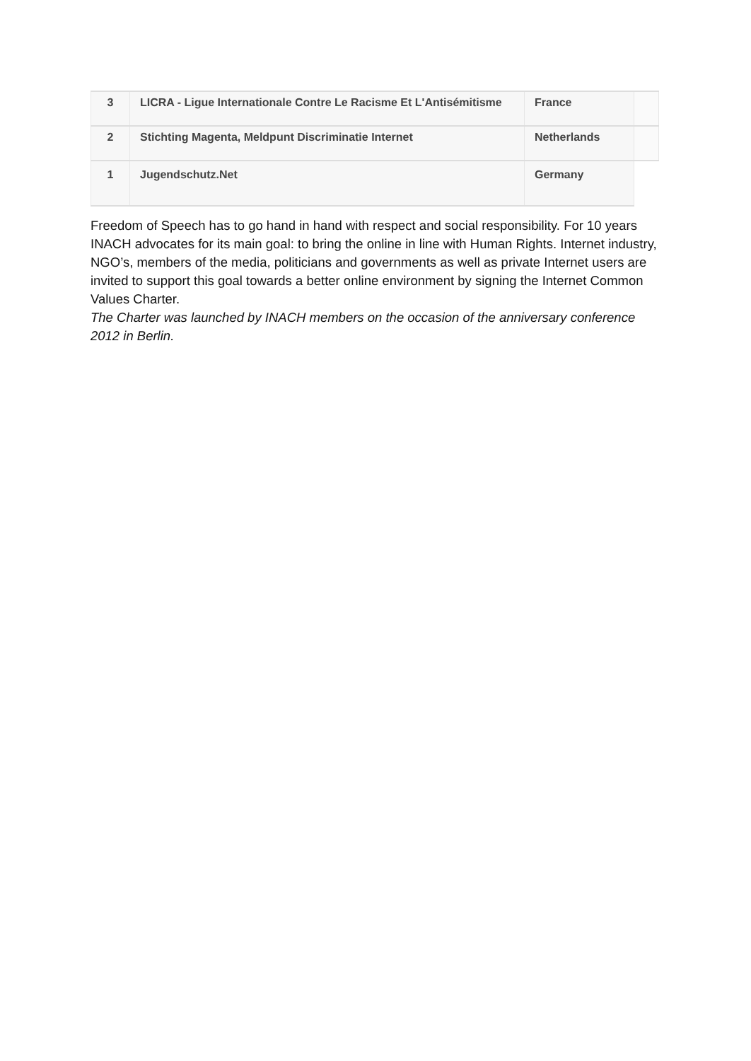| 3 | LICRA - Ligue Internationale Contre Le Racisme Et L'Antisémitisme | France | |
| 2 | Stichting Magenta, Meldpunt Discriminatie Internet | Netherlands | |
| 1 | Jugendschutz.Net | Germany | |
Freedom of Speech has to go hand in hand with respect and social responsibility. For 10 years INACH advocates for its main goal: to bring the online in line with Human Rights. Internet industry, NGO’s, members of the media, politicians and governments as well as private Internet users are invited to support this goal towards a better online environment by signing the Internet Common Values Charter.
The Charter was launched by INACH members on the occasion of the anniversary conference 2012 in Berlin.